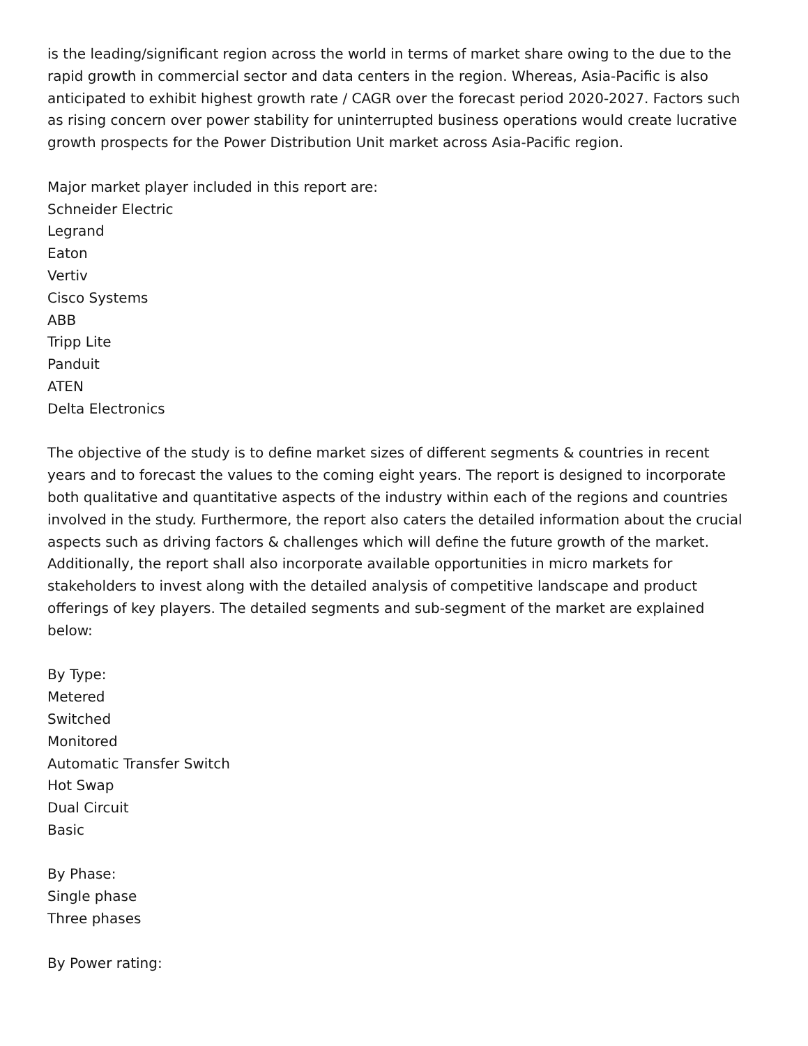is the leading/significant region across the world in terms of market share owing to the due to the rapid growth in commercial sector and data centers in the region. Whereas, Asia-Pacific is also anticipated to exhibit highest growth rate / CAGR over the forecast period 2020-2027. Factors such as rising concern over power stability for uninterrupted business operations would create lucrative growth prospects for the Power Distribution Unit market across Asia-Pacific region.
Major market player included in this report are:
Schneider Electric
Legrand
Eaton
Vertiv
Cisco Systems
ABB
Tripp Lite
Panduit
ATEN
Delta Electronics
The objective of the study is to define market sizes of different segments & countries in recent years and to forecast the values to the coming eight years. The report is designed to incorporate both qualitative and quantitative aspects of the industry within each of the regions and countries involved in the study. Furthermore, the report also caters the detailed information about the crucial aspects such as driving factors & challenges which will define the future growth of the market. Additionally, the report shall also incorporate available opportunities in micro markets for stakeholders to invest along with the detailed analysis of competitive landscape and product offerings of key players. The detailed segments and sub-segment of the market are explained below:
By Type:
Metered
Switched
Monitored
Automatic Transfer Switch
Hot Swap
Dual Circuit
Basic
By Phase:
Single phase
Three phases
By Power rating: